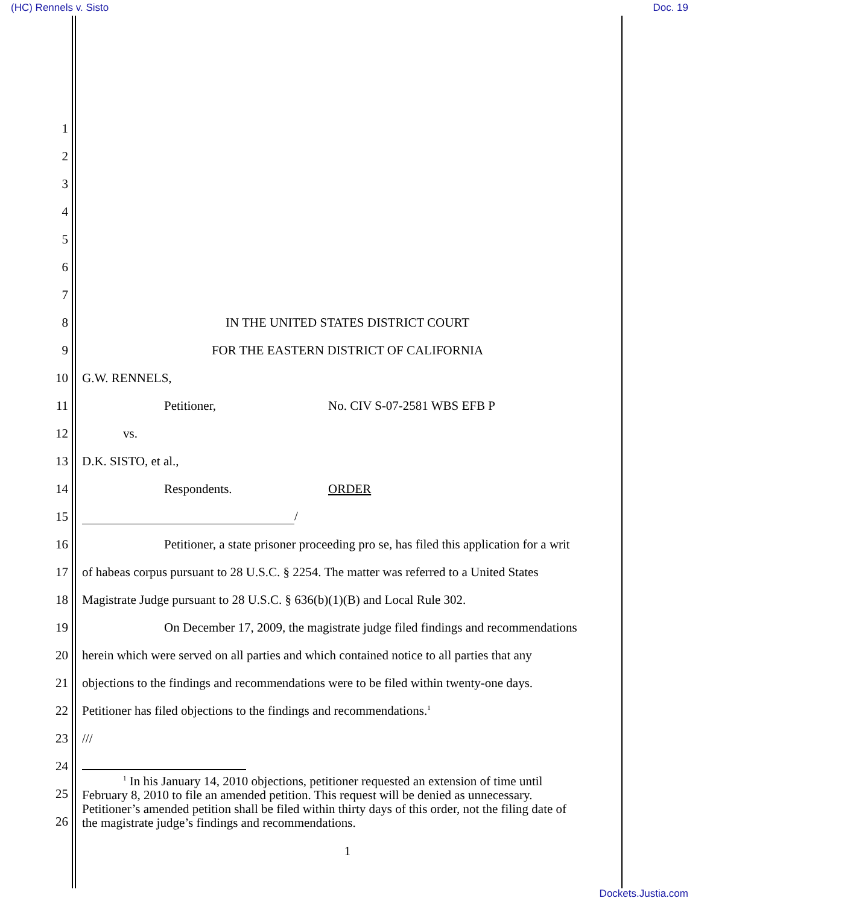(HC) Rennels v. Sisto Doc. 19
1
2
3
4
5
6
7
8 IN THE UNITED STATES DISTRICT COURT
9 FOR THE EASTERN DISTRICT OF CALIFORNIA
10 G.W. RENNELS,
11 Petitioner, No. CIV S-07-2581 WBS EFB P
12 vs.
13 D.K. SISTO, et al.,
14 Respondents. ORDER
15 /
16 Petitioner, a state prisoner proceeding pro se, has filed this application for a writ
17 of habeas corpus pursuant to 28 U.S.C. § 2254. The matter was referred to a United States
18 Magistrate Judge pursuant to 28 U.S.C. § 636(b)(1)(B) and Local Rule 302.
19 On December 17, 2009, the magistrate judge filed findings and recommendations
20 herein which were served on all parties and which contained notice to all parties that any
21 objections to the findings and recommendations were to be filed within twenty-one days.
22 Petitioner has filed objections to the findings and recommendations.<sup>1</sup>
23 ///
24
25
26
<sup>1</sup> In his January 14, 2010 objections, petitioner requested an extension of time until
February 8, 2010 to file an amended petition. This request will be denied as unnecessary.
Petitioner’s amended petition shall be filed within thirty days of this order, not the filing date of
the magistrate judge’s findings and recommendations.
1
Dockets.Justia.com